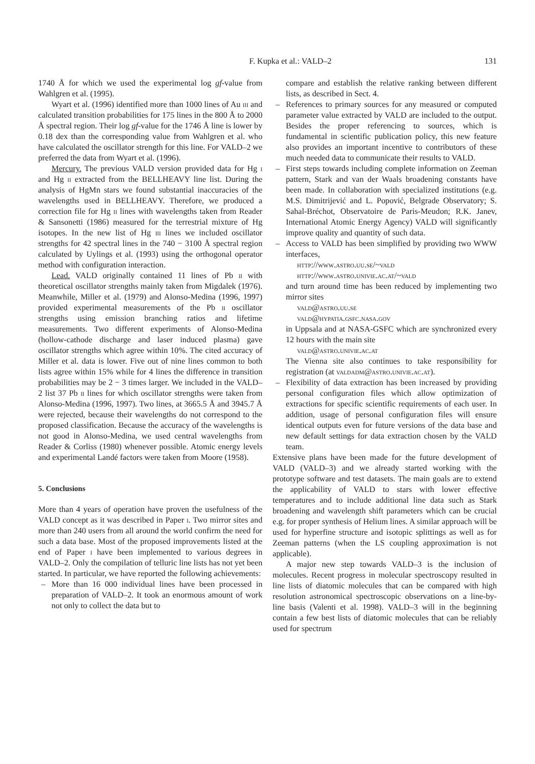F. Kupka et al.: VALD–2 131
1740 Å for which we used the experimental log gf-value from Wahlgren et al. (1995).
Wyart et al. (1996) identified more than 1000 lines of Au iii and calculated transition probabilities for 175 lines in the 800 Å to 2000 Å spectral region. Their log gf-value for the 1746 Å line is lower by 0.18 dex than the corresponding value from Wahlgren et al. who have calculated the oscillator strength for this line. For VALD–2 we preferred the data from Wyart et al. (1996).
Mercury. The previous VALD version provided data for Hg i and Hg ii extracted from the BELLHEAVY line list. During the analysis of HgMn stars we found substantial inaccuracies of the wavelengths used in BELLHEAVY. Therefore, we produced a correction file for Hg ii lines with wavelengths taken from Reader & Sansonetti (1986) measured for the terrestrial mixture of Hg isotopes. In the new list of Hg iii lines we included oscillator strengths for 42 spectral lines in the 740 − 3100 Å spectral region calculated by Uylings et al. (1993) using the orthogonal operator method with configuration interaction.
Lead. VALD originally contained 11 lines of Pb ii with theoretical oscillator strengths mainly taken from Migdalek (1976). Meanwhile, Miller et al. (1979) and Alonso-Medina (1996, 1997) provided experimental measurements of the Pb ii oscillator strengths using emission branching ratios and lifetime measurements. Two different experiments of Alonso-Medina (hollow-cathode discharge and laser induced plasma) gave oscillator strengths which agree within 10%. The cited accuracy of Miller et al. data is lower. Five out of nine lines common to both lists agree within 15% while for 4 lines the difference in transition probabilities may be 2 − 3 times larger. We included in the VALD–2 list 37 Pb ii lines for which oscillator strengths were taken from Alonso-Medina (1996, 1997). Two lines, at 3665.5 Å and 3945.7 Å were rejected, because their wavelengths do not correspond to the proposed classification. Because the accuracy of the wavelengths is not good in Alonso-Medina, we used central wavelengths from Reader & Corliss (1980) whenever possible. Atomic energy levels and experimental Landé factors were taken from Moore (1958).
5. Conclusions
More than 4 years of operation have proven the usefulness of the VALD concept as it was described in Paper i. Two mirror sites and more than 240 users from all around the world confirm the need for such a data base. Most of the proposed improvements listed at the end of Paper i have been implemented to various degrees in VALD–2. Only the compilation of telluric line lists has not yet been started. In particular, we have reported the following achievements:
– More than 16 000 individual lines have been processed in preparation of VALD–2. It took an enormous amount of work not only to collect the data but to
compare and establish the relative ranking between different lists, as described in Sect. 4.
– References to primary sources for any measured or computed parameter value extracted by VALD are included to the output. Besides the proper referencing to sources, which is fundamental in scientific publication policy, this new feature also provides an important incentive to contributors of these much needed data to communicate their results to VALD.
– First steps towards including complete information on Zeeman pattern, Stark and van der Waals broadening constants have been made. In collaboration with specialized institutions (e.g. M.S. Dimitrijević and L. Popović, Belgrade Observatory; S. Sahal-Bréchot, Observatoire de Paris-Meudon; R.K. Janev, International Atomic Energy Agency) VALD will significantly improve quality and quantity of such data.
– Access to VALD has been simplified by providing two WWW interfaces,
http://www.astro.uu.se/~vald
http://www.astro.univie.ac.at/~vald
and turn around time has been reduced by implementing two mirror sites
vald@astro.uu.se
vald@hypatia.gsfc.nasa.gov
in Uppsala and at NASA-GSFC which are synchronized every 12 hours with the main site
vald@astro.univie.ac.at
The Vienna site also continues to take responsibility for registration (at valdadm@astro.univie.ac.at).
– Flexibility of data extraction has been increased by providing personal configuration files which allow optimization of extractions for specific scientific requirements of each user. In addition, usage of personal configuration files will ensure identical outputs even for future versions of the data base and new default settings for data extraction chosen by the VALD team.
Extensive plans have been made for the future development of VALD (VALD–3) and we already started working with the prototype software and test datasets. The main goals are to extend the applicability of VALD to stars with lower effective temperatures and to include additional line data such as Stark broadening and wavelength shift parameters which can be crucial e.g. for proper synthesis of Helium lines. A similar approach will be used for hyperfine structure and isotopic splittings as well as for Zeeman patterns (when the LS coupling approximation is not applicable).
A major new step towards VALD–3 is the inclusion of molecules. Recent progress in molecular spectroscopy resulted in line lists of diatomic molecules that can be compared with high resolution astronomical spectroscopic observations on a line-by-line basis (Valenti et al. 1998). VALD–3 will in the beginning contain a few best lists of diatomic molecules that can be reliably used for spectrum